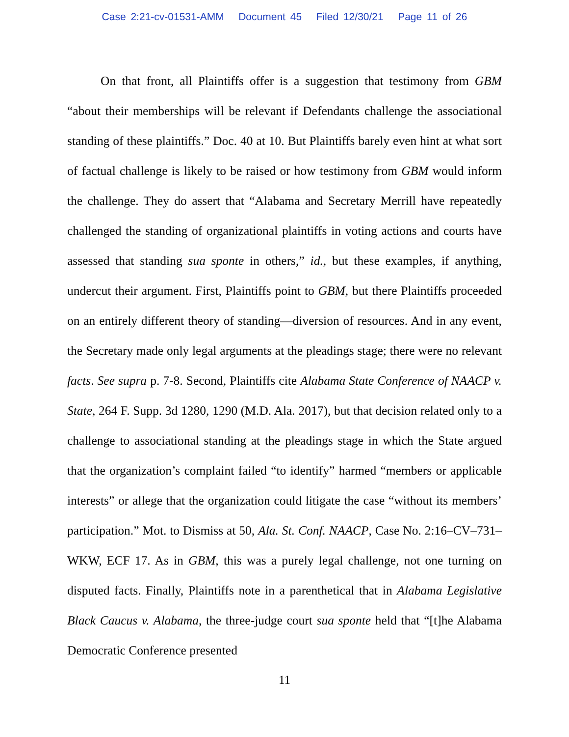Case 2:21-cv-01531-AMM Document 45 Filed 12/30/21 Page 11 of 26
On that front, all Plaintiffs offer is a suggestion that testimony from GBM “about their memberships will be relevant if Defendants challenge the associational standing of these plaintiffs.” Doc. 40 at 10. But Plaintiffs barely even hint at what sort of factual challenge is likely to be raised or how testimony from GBM would inform the challenge. They do assert that “Alabama and Secretary Merrill have repeatedly challenged the standing of organizational plaintiffs in voting actions and courts have assessed that standing sua sponte in others,” id., but these examples, if anything, undercut their argument. First, Plaintiffs point to GBM, but there Plaintiffs proceeded on an entirely different theory of standing—diversion of resources. And in any event, the Secretary made only legal arguments at the pleadings stage; there were no relevant facts. See supra p. 7-8. Second, Plaintiffs cite Alabama State Conference of NAACP v. State, 264 F. Supp. 3d 1280, 1290 (M.D. Ala. 2017), but that decision related only to a challenge to associational standing at the pleadings stage in which the State argued that the organization’s complaint failed “to identify” harmed “members or applicable interests” or allege that the organization could litigate the case “without its members’ participation.” Mot. to Dismiss at 50, Ala. St. Conf. NAACP, Case No. 2:16–CV–731–WKW, ECF 17. As in GBM, this was a purely legal challenge, not one turning on disputed facts. Finally, Plaintiffs note in a parenthetical that in Alabama Legislative Black Caucus v. Alabama, the three-judge court sua sponte held that “[t]he Alabama Democratic Conference presented
11